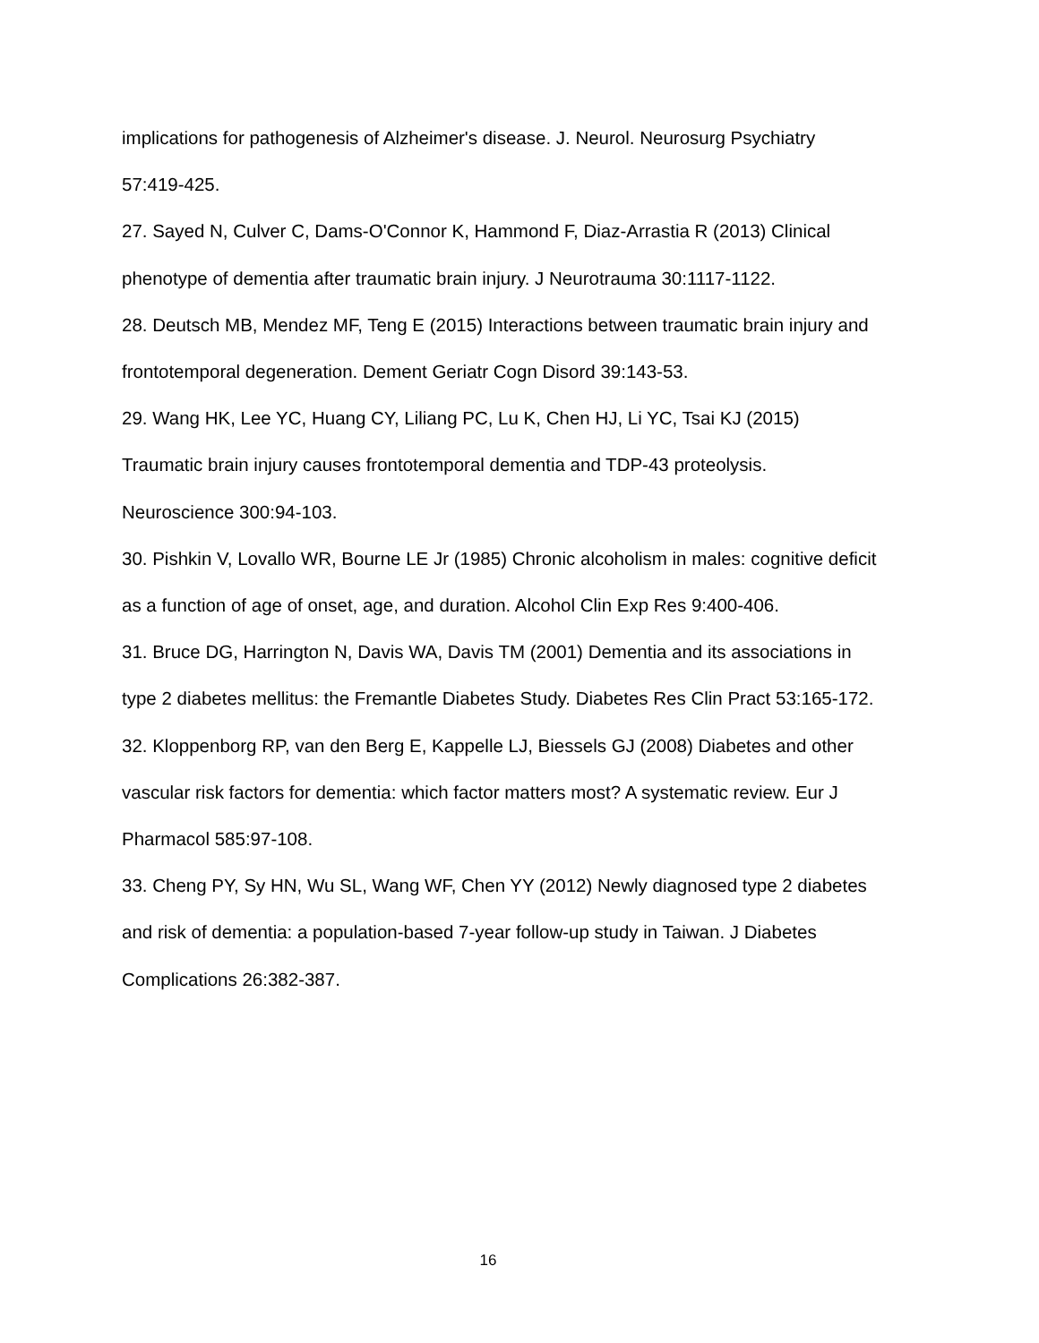implications for pathogenesis of Alzheimer's disease. J. Neurol. Neurosurg Psychiatry 57:419-425.
27. Sayed N, Culver C, Dams-O'Connor K, Hammond F, Diaz-Arrastia R (2013) Clinical phenotype of dementia after traumatic brain injury. J Neurotrauma 30:1117-1122.
28. Deutsch MB, Mendez MF, Teng E (2015) Interactions between traumatic brain injury and frontotemporal degeneration. Dement Geriatr Cogn Disord 39:143-53.
29. Wang HK, Lee YC, Huang CY, Liliang PC, Lu K, Chen HJ, Li YC, Tsai KJ (2015) Traumatic brain injury causes frontotemporal dementia and TDP-43 proteolysis. Neuroscience 300:94-103.
30. Pishkin V, Lovallo WR, Bourne LE Jr (1985) Chronic alcoholism in males: cognitive deficit as a function of age of onset, age, and duration. Alcohol Clin Exp Res 9:400-406.
31. Bruce DG, Harrington N, Davis WA, Davis TM (2001) Dementia and its associations in type 2 diabetes mellitus: the Fremantle Diabetes Study. Diabetes Res Clin Pract 53:165-172.
32. Kloppenborg RP, van den Berg E, Kappelle LJ, Biessels GJ (2008) Diabetes and other vascular risk factors for dementia: which factor matters most? A systematic review. Eur J Pharmacol 585:97-108.
33. Cheng PY, Sy HN, Wu SL, Wang WF, Chen YY (2012) Newly diagnosed type 2 diabetes and risk of dementia: a population-based 7-year follow-up study in Taiwan. J Diabetes Complications 26:382-387.
16